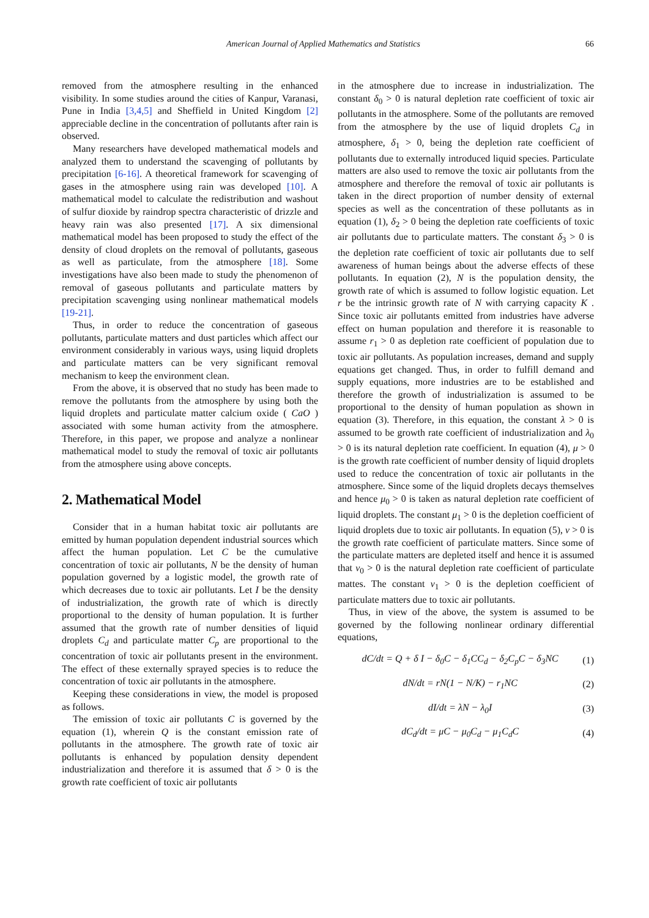American Journal of Applied Mathematics and Statistics 66
removed from the atmosphere resulting in the enhanced visibility. In some studies around the cities of Kanpur, Varanasi, Pune in India [3,4,5] and Sheffield in United Kingdom [2] appreciable decline in the concentration of pollutants after rain is observed.
Many researchers have developed mathematical models and analyzed them to understand the scavenging of pollutants by precipitation [6-16]. A theoretical framework for scavenging of gases in the atmosphere using rain was developed [10]. A mathematical model to calculate the redistribution and washout of sulfur dioxide by raindrop spectra characteristic of drizzle and heavy rain was also presented [17]. A six dimensional mathematical model has been proposed to study the effect of the density of cloud droplets on the removal of pollutants, gaseous as well as particulate, from the atmosphere [18]. Some investigations have also been made to study the phenomenon of removal of gaseous pollutants and particulate matters by precipitation scavenging using nonlinear mathematical models [19-21].
Thus, in order to reduce the concentration of gaseous pollutants, particulate matters and dust particles which affect our environment considerably in various ways, using liquid droplets and particulate matters can be very significant removal mechanism to keep the environment clean.
From the above, it is observed that no study has been made to remove the pollutants from the atmosphere by using both the liquid droplets and particulate matter calcium oxide ( CaO ) associated with some human activity from the atmosphere. Therefore, in this paper, we propose and analyze a nonlinear mathematical model to study the removal of toxic air pollutants from the atmosphere using above concepts.
2. Mathematical Model
Consider that in a human habitat toxic air pollutants are emitted by human population dependent industrial sources which affect the human population. Let C be the cumulative concentration of toxic air pollutants, N be the density of human population governed by a logistic model, the growth rate of which decreases due to toxic air pollutants. Let I be the density of industrialization, the growth rate of which is directly proportional to the density of human population. It is further assumed that the growth rate of number densities of liquid droplets C<sub>d</sub> and particulate matter C<sub>p</sub> are proportional to the concentration of toxic air pollutants present in the environment. The effect of these externally sprayed species is to reduce the concentration of toxic air pollutants in the atmosphere.
Keeping these considerations in view, the model is proposed as follows.
The emission of toxic air pollutants C is governed by the equation (1), wherein Q is the constant emission rate of pollutants in the atmosphere. The growth rate of toxic air pollutants is enhanced by population density dependent industrialization and therefore it is assumed that δ > 0 is the growth rate coefficient of toxic air pollutants
in the atmosphere due to increase in industrialization. The constant δ<sub>0</sub> > 0 is natural depletion rate coefficient of toxic air pollutants in the atmosphere. Some of the pollutants are removed from the atmosphere by the use of liquid droplets C<sub>d</sub> in atmosphere, δ<sub>1</sub> > 0, being the depletion rate coefficient of pollutants due to externally introduced liquid species. Particulate matters are also used to remove the toxic air pollutants from the atmosphere and therefore the removal of toxic air pollutants is taken in the direct proportion of number density of external species as well as the concentration of these pollutants as in equation (1), δ<sub>2</sub> > 0 being the depletion rate coefficients of toxic air pollutants due to particulate matters. The constant δ<sub>3</sub> > 0 is the depletion rate coefficient of toxic air pollutants due to self awareness of human beings about the adverse effects of these pollutants. In equation (2), N is the population density, the growth rate of which is assumed to follow logistic equation. Let r be the intrinsic growth rate of N with carrying capacity K . Since toxic air pollutants emitted from industries have adverse effect on human population and therefore it is reasonable to assume r<sub>1</sub> > 0 as depletion rate coefficient of population due to toxic air pollutants. As population increases, demand and supply equations get changed. Thus, in order to fulfill demand and supply equations, more industries are to be established and therefore the growth of industrialization is assumed to be proportional to the density of human population as shown in equation (3). Therefore, in this equation, the constant λ > 0 is assumed to be growth rate coefficient of industrialization and λ<sub>0</sub> > 0 is its natural depletion rate coefficient. In equation (4), μ > 0 is the growth rate coefficient of number density of liquid droplets used to reduce the concentration of toxic air pollutants in the atmosphere. Since some of the liquid droplets decays themselves and hence μ<sub>0</sub> > 0 is taken as natural depletion rate coefficient of liquid droplets. The constant μ<sub>1</sub> > 0 is the depletion coefficient of liquid droplets due to toxic air pollutants. In equation (5), ν > 0 is the growth rate coefficient of particulate matters. Since some of the particulate matters are depleted itself and hence it is assumed that ν<sub>0</sub> > 0 is the natural depletion rate coefficient of particulate mattes. The constant ν<sub>1</sub> > 0 is the depletion coefficient of particulate matters due to toxic air pollutants.
Thus, in view of the above, the system is assumed to be governed by the following nonlinear ordinary differential equations,
dC/dt = Q + δ I − δ<sub>0</sub>C − δ<sub>1</sub>CC<sub>d</sub> − δ<sub>2</sub>C<sub>p</sub>C − δ<sub>3</sub>NC (1)
dN/dt = rN(1 − N/K) − r<sub>1</sub>NC (2)
dI/dt = λN − λ<sub>0</sub>I (3)
dC<sub>d</sub>/dt = μC − μ<sub>0</sub>C<sub>d</sub> − μ<sub>1</sub>C<sub>d</sub>C (4)